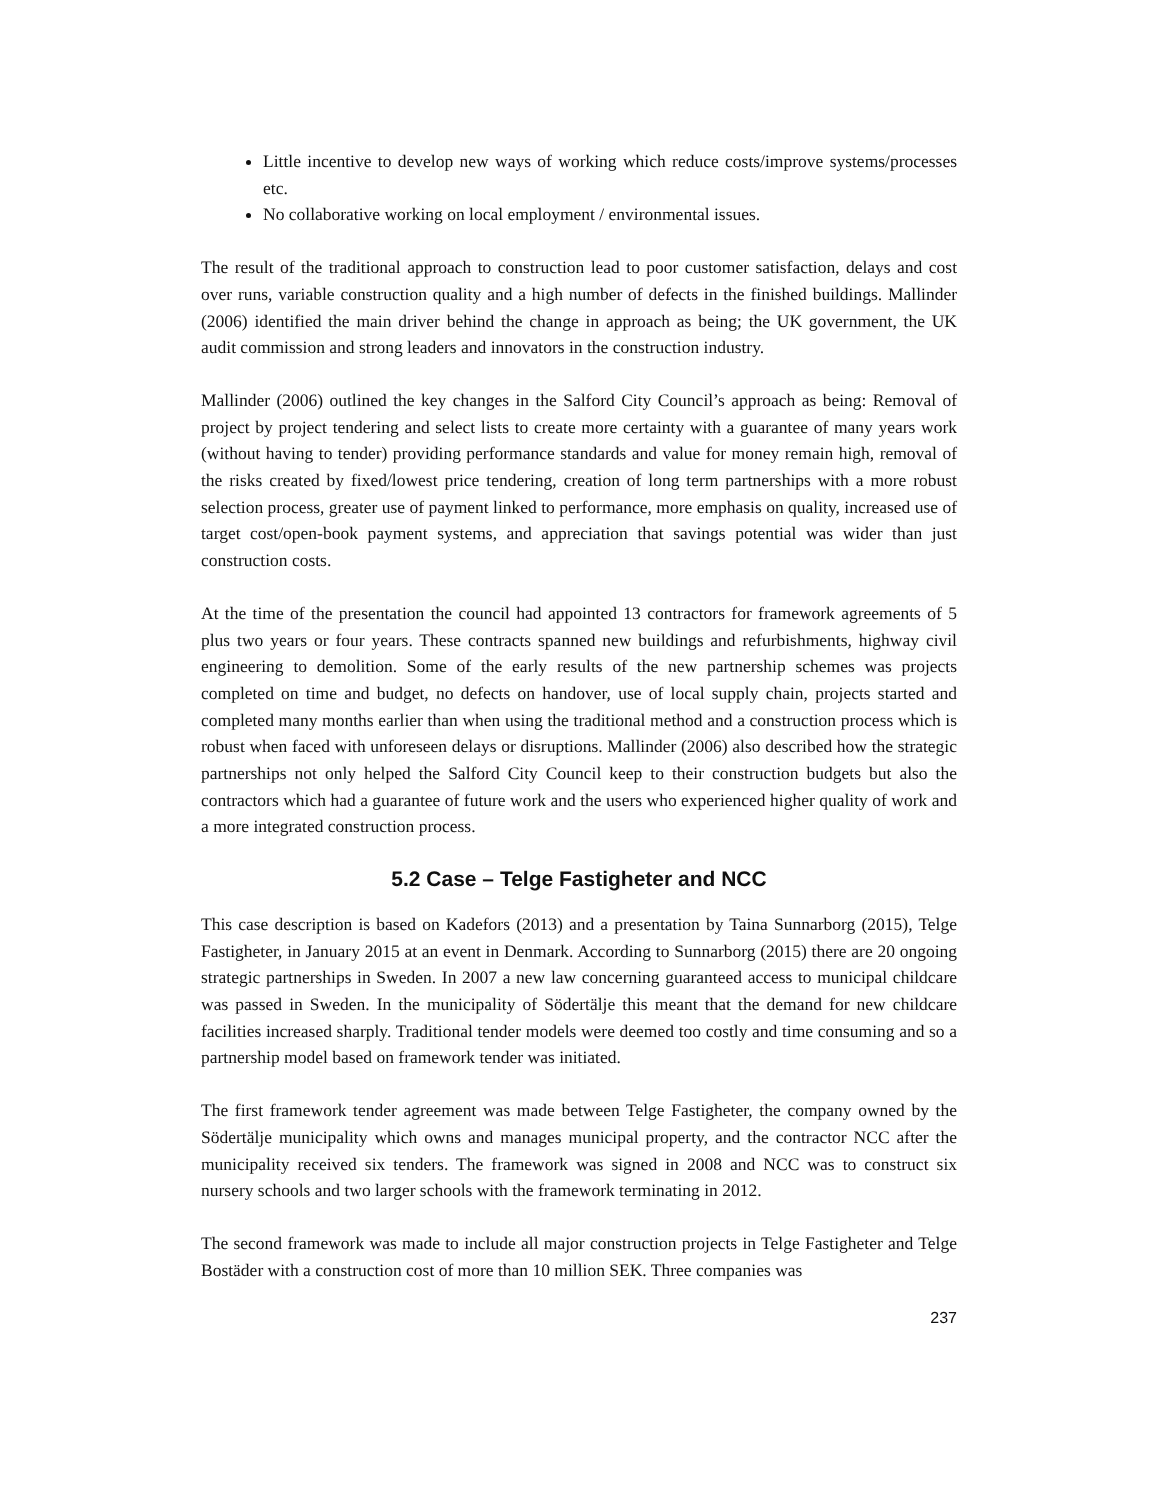Little incentive to develop new ways of working which reduce costs/improve systems/processes etc.
No collaborative working on local employment / environmental issues.
The result of the traditional approach to construction lead to poor customer satisfaction, delays and cost over runs, variable construction quality and a high number of defects in the finished buildings. Mallinder (2006) identified the main driver behind the change in approach as being; the UK government, the UK audit commission and strong leaders and innovators in the construction industry.
Mallinder (2006) outlined the key changes in the Salford City Council’s approach as being: Removal of project by project tendering and select lists to create more certainty with a guarantee of many years work (without having to tender) providing performance standards and value for money remain high, removal of the risks created by fixed/lowest price tendering, creation of long term partnerships with a more robust selection process, greater use of payment linked to performance, more emphasis on quality, increased use of target cost/open-book payment systems, and appreciation that savings potential was wider than just construction costs.
At the time of the presentation the council had appointed 13 contractors for framework agreements of 5 plus two years or four years. These contracts spanned new buildings and refurbishments, highway civil engineering to demolition. Some of the early results of the new partnership schemes was projects completed on time and budget, no defects on handover, use of local supply chain, projects started and completed many months earlier than when using the traditional method and a construction process which is robust when faced with unforeseen delays or disruptions. Mallinder (2006) also described how the strategic partnerships not only helped the Salford City Council keep to their construction budgets but also the contractors which had a guarantee of future work and the users who experienced higher quality of work and a more integrated construction process.
5.2 Case – Telge Fastigheter and NCC
This case description is based on Kadefors (2013) and a presentation by Taina Sunnarborg (2015), Telge Fastigheter, in January 2015 at an event in Denmark. According to Sunnarborg (2015) there are 20 ongoing strategic partnerships in Sweden. In 2007 a new law concerning guaranteed access to municipal childcare was passed in Sweden. In the municipality of Södertälje this meant that the demand for new childcare facilities increased sharply. Traditional tender models were deemed too costly and time consuming and so a partnership model based on framework tender was initiated.
The first framework tender agreement was made between Telge Fastigheter, the company owned by the Södertälje municipality which owns and manages municipal property, and the contractor NCC after the municipality received six tenders. The framework was signed in 2008 and NCC was to construct six nursery schools and two larger schools with the framework terminating in 2012.
The second framework was made to include all major construction projects in Telge Fastigheter and Telge Bostäder with a construction cost of more than 10 million SEK. Three companies was
237